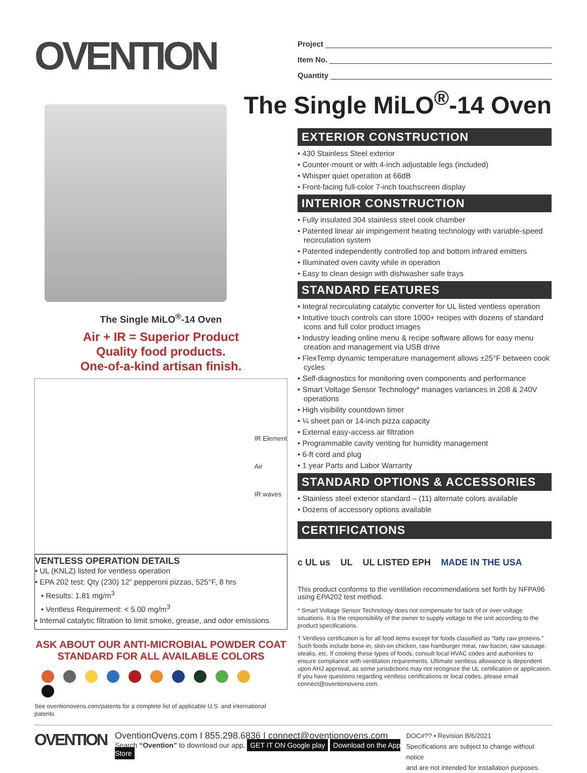OVENTION
The Single MiLO<sup>®</sup>-14 Oven
Air + IR = Superior Product
Quality food products.
One-of-a-kind artisan finish.
IR Element
Air
IR waves
VENTLESS OPERATION DETAILS
• UL (KNLZ) listed for ventless operation
• EPA 202 test: Qty (230) 12” pepperoni pizzas, 525°F, 8 hrs
• Results: 1.81 mg/m<sup>3</sup>
• Ventless Requirement: < 5.00 mg/m<sup>3</sup>
• Internal catalytic filtration to limit smoke, grease, and odor emissions
ASK ABOUT OUR ANTI-MICROBIAL POWDER COAT
STANDARD FOR ALL AVAILABLE COLORS
See oventionovens.com/patents for a complete list of applicable U.S. and international patents
Project
Item No.
Quantity
The Single MiLO<sup>®</sup>-14 Oven
EXTERIOR CONSTRUCTION
• 430 Stainless Steel exterior
• Counter-mount or with 4-inch adjustable legs (included)
• Whisper quiet operation at 66dB
• Front-facing full-color 7-inch touchscreen display
INTERIOR CONSTRUCTION
• Fully insulated 304 stainless steel cook chamber
• Patented linear air impingement heating technology with variable-speed recirculation system
• Patented independently controlled top and bottom infrared emitters
• Illuminated oven cavity while in operation
• Easy to clean design with dishwasher safe trays
STANDARD FEATURES
• Integral recirculating catalytic converter for UL listed ventless operation
• Intuitive touch controls can store 1000+ recipes with dozens of standard icons and full color product images
• Industry leading online menu & recipe software allows for easy menu creation and management via USB drive
• FlexTemp dynamic temperature management allows ±25°F between cook cycles
• Self-diagnostics for monitoring oven components and performance
• Smart Voltage Sensor Technology* manages variances in 208 & 240V operations
• High visibility countdown timer
• ¼ sheet pan or 14-inch pizza capacity
• External easy-access air filtration
• Programmable cavity venting for humidity management
• 6-ft cord and plug
• 1 year Parts and Labor Warranty
STANDARD OPTIONS & ACCESSORIES
• Stainless steel exterior standard – (11) alternate colors available
• Dozens of accessory options available
CERTIFICATIONS
c UL us UL UL LISTED EPH MADE IN THE USA
This product conforms to the ventilation recommendations set forth by NFPA96 using EPA202 test method.
* Smart Voltage Sensor Technology does not compensate for lack of or over voltage situations. It is the responsibility of the owner to supply voltage to the unit according to the product specifications.
† Ventless certification is for all food items except for foods classified as “fatty raw proteins.” Such foods include bone-in, skin-on chicken, raw hamburger meat, raw bacon, raw sausage, steaks, etc. If cooking these types of foods, consult local HVAC codes and authorities to ensure compliance with ventilation requirements. Ultimate ventless allowance is dependent upon AHJ approval, as some jurisdictions may not recognize the UL certification or application. If you have questions regarding ventless certifications or local codes, please email connect@oventionovens.com.
OVENTION
OventionOvens.com I 855.298.6836 I connect@oventionovens.com
Search “Ovention” to download our app. GET IT ON Google play Download on the App Store
DOC#?? • Revision B/6/2021
Specifications are subject to change without notice
and are not intended for installation purposes.